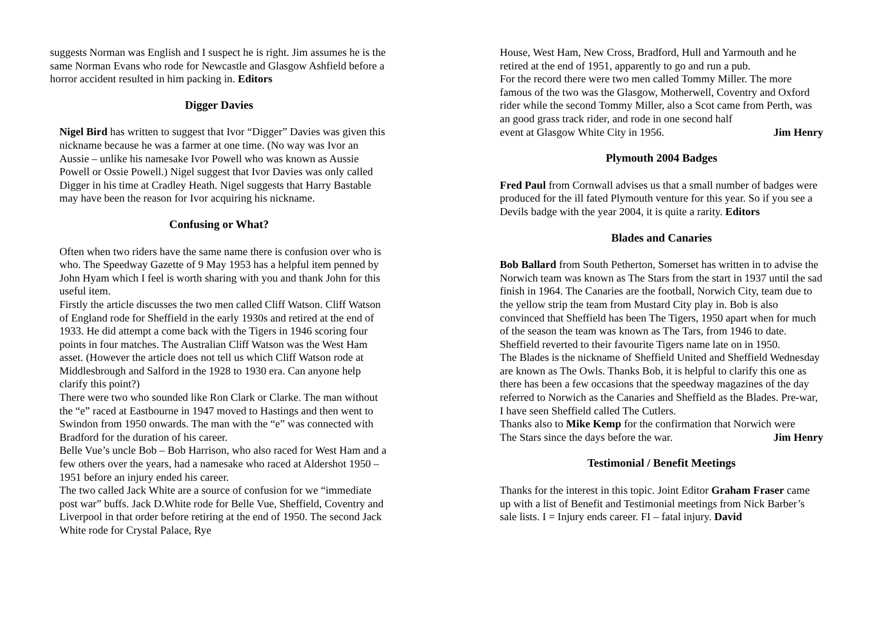suggests Norman was English and I suspect he is right. Jim assumes he is the same Norman Evans who rode for Newcastle and Glasgow Ashfield before a horror accident resulted in him packing in. Editors
Digger Davies
Nigel Bird has written to suggest that Ivor “Digger” Davies was given this nickname because he was a farmer at one time. (No way was Ivor an Aussie – unlike his namesake Ivor Powell who was known as Aussie Powell or Ossie Powell.) Nigel suggest that Ivor Davies was only called Digger in his time at Cradley Heath. Nigel suggests that Harry Bastable may have been the reason for Ivor acquiring his nickname.
Confusing or What?
Often when two riders have the same name there is confusion over who is who. The Speedway Gazette of 9 May 1953 has a helpful item penned by John Hyam which I feel is worth sharing with you and thank John for this useful item.
Firstly the article discusses the two men called Cliff Watson. Cliff Watson of England rode for Sheffield in the early 1930s and retired at the end of 1933. He did attempt a come back with the Tigers in 1946 scoring four points in four matches. The Australian Cliff Watson was the West Ham asset. (However the article does not tell us which Cliff Watson rode at Middlesbrough and Salford in the 1928 to 1930 era. Can anyone help clarify this point?)
There were two who sounded like Ron Clark or Clarke. The man without the “e” raced at Eastbourne in 1947 moved to Hastings and then went to Swindon from 1950 onwards. The man with the “e” was connected with Bradford for the duration of his career.
Belle Vue’s uncle Bob – Bob Harrison, who also raced for West Ham and a few others over the years, had a namesake who raced at Aldershot 1950 – 1951 before an injury ended his career.
The two called Jack White are a source of confusion for we “immediate post war” buffs. Jack D.White rode for Belle Vue, Sheffield, Coventry and Liverpool in that order before retiring at the end of 1950. The second Jack White rode for Crystal Palace, Rye
House, West Ham, New Cross, Bradford, Hull and Yarmouth and he retired at the end of 1951, apparently to go and run a pub.
For the record there were two men called Tommy Miller. The more famous of the two was the Glasgow, Motherwell, Coventry and Oxford rider while the second Tommy Miller, also a Scot came from Perth, was an good grass track rider, and rode in one second half
event at Glasgow White City in 1956. Jim Henry
Plymouth 2004 Badges
Fred Paul from Cornwall advises us that a small number of badges were produced for the ill fated Plymouth venture for this year. So if you see a Devils badge with the year 2004, it is quite a rarity. Editors
Blades and Canaries
Bob Ballard from South Petherton, Somerset has written in to advise the Norwich team was known as The Stars from the start in 1937 until the sad finish in 1964. The Canaries are the football, Norwich City, team due to the yellow strip the team from Mustard City play in. Bob is also convinced that Sheffield has been The Tigers, 1950 apart when for much of the season the team was known as The Tars, from 1946 to date. Sheffield reverted to their favourite Tigers name late on in 1950.
The Blades is the nickname of Sheffield United and Sheffield Wednesday are known as The Owls. Thanks Bob, it is helpful to clarify this one as there has been a few occasions that the speedway magazines of the day referred to Norwich as the Canaries and Sheffield as the Blades. Pre-war, I have seen Sheffield called The Cutlers.
Thanks also to Mike Kemp for the confirmation that Norwich were
The Stars since the days before the war. Jim Henry
Testimonial / Benefit Meetings
Thanks for the interest in this topic. Joint Editor Graham Fraser came up with a list of Benefit and Testimonial meetings from Nick Barber’s sale lists. I = Injury ends career. FI – fatal injury. David